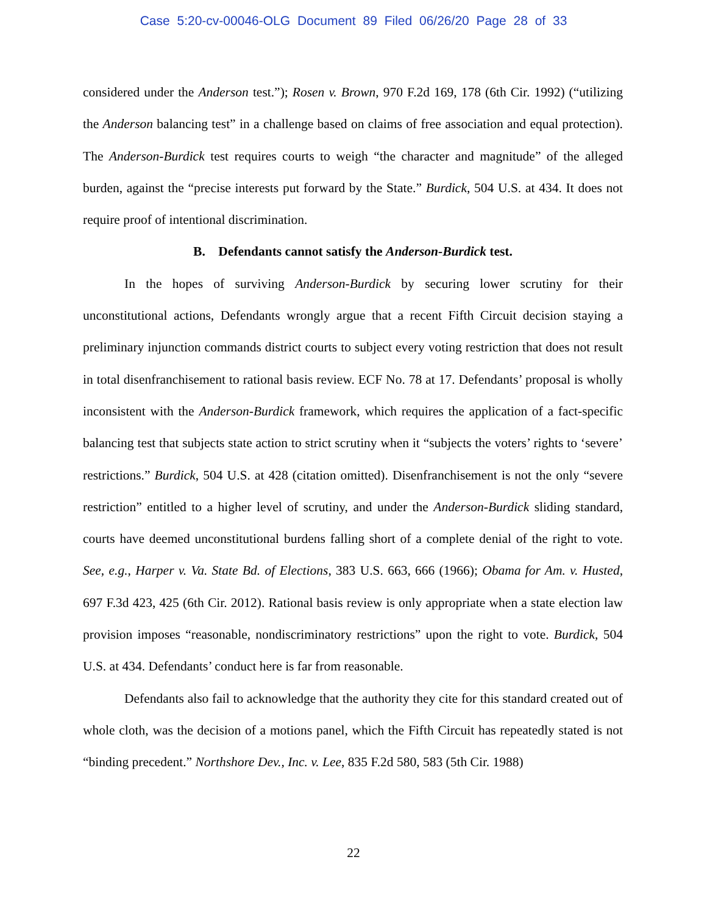Case 5:20-cv-00046-OLG Document 89 Filed 06/26/20 Page 28 of 33
considered under the Anderson test.”); Rosen v. Brown, 970 F.2d 169, 178 (6th Cir. 1992) (“utilizing the Anderson balancing test” in a challenge based on claims of free association and equal protection). The Anderson-Burdick test requires courts to weigh “the character and magnitude” of the alleged burden, against the “precise interests put forward by the State.” Burdick, 504 U.S. at 434. It does not require proof of intentional discrimination.
B. Defendants cannot satisfy the Anderson-Burdick test.
In the hopes of surviving Anderson-Burdick by securing lower scrutiny for their unconstitutional actions, Defendants wrongly argue that a recent Fifth Circuit decision staying a preliminary injunction commands district courts to subject every voting restriction that does not result in total disenfranchisement to rational basis review. ECF No. 78 at 17. Defendants’ proposal is wholly inconsistent with the Anderson-Burdick framework, which requires the application of a fact-specific balancing test that subjects state action to strict scrutiny when it “subjects the voters’ rights to ‘severe’ restrictions.” Burdick, 504 U.S. at 428 (citation omitted). Disenfranchisement is not the only “severe restriction” entitled to a higher level of scrutiny, and under the Anderson-Burdick sliding standard, courts have deemed unconstitutional burdens falling short of a complete denial of the right to vote. See, e.g., Harper v. Va. State Bd. of Elections, 383 U.S. 663, 666 (1966); Obama for Am. v. Husted, 697 F.3d 423, 425 (6th Cir. 2012). Rational basis review is only appropriate when a state election law provision imposes “reasonable, nondiscriminatory restrictions” upon the right to vote. Burdick, 504 U.S. at 434. Defendants’ conduct here is far from reasonable.
Defendants also fail to acknowledge that the authority they cite for this standard created out of whole cloth, was the decision of a motions panel, which the Fifth Circuit has repeatedly stated is not “binding precedent.” Northshore Dev., Inc. v. Lee, 835 F.2d 580, 583 (5th Cir. 1988)
22